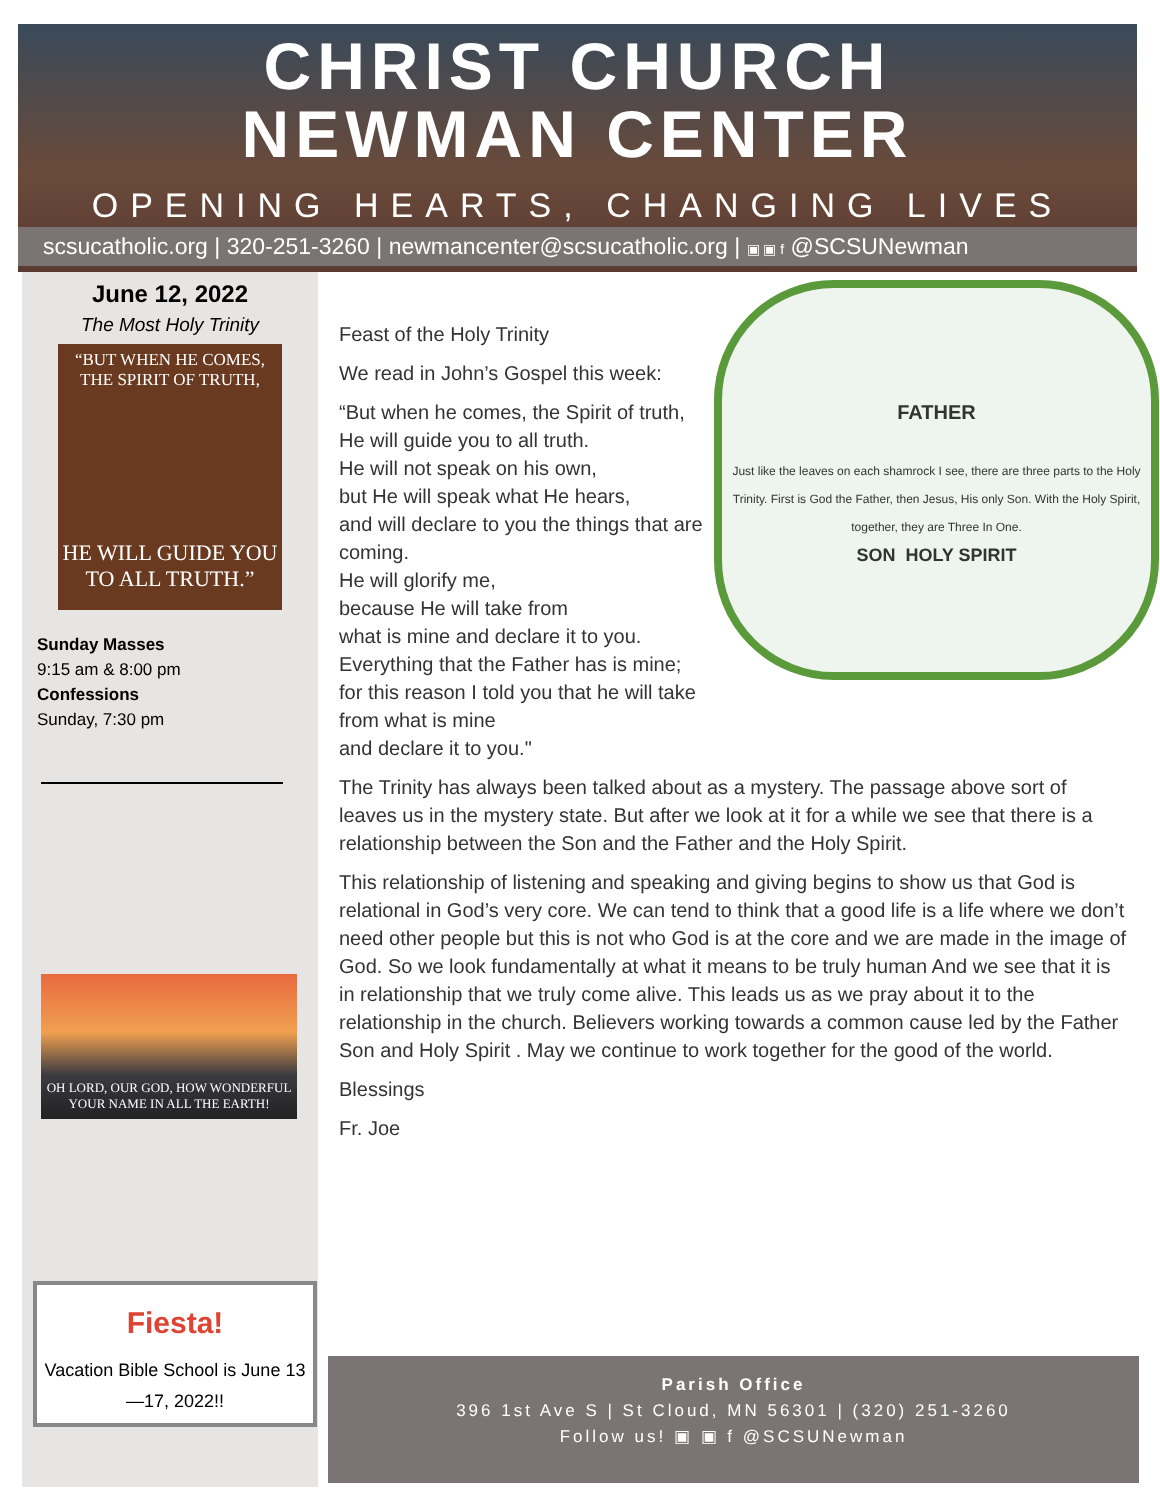CHRIST CHURCH
NEWMAN CENTER
OPENING HEARTS, CHANGING LIVES
scsucatholic.org | 320-251-3260 | newmancenter@scsucatholic.org | ▣ ▣ f @SCSUNewman
June 12, 2022
The Most Holy Trinity
“BUT WHEN HE COMES,
THE SPIRIT OF TRUTH,
HE WILL GUIDE YOU
TO ALL TRUTH.”
Sunday Masses
9:15 am & 8:00 pm
Confessions
Sunday, 7:30 pm
OH LORD, OUR GOD, HOW WONDERFUL
YOUR NAME IN ALL THE EARTH!
Fiesta!
Vacation Bible School is June 13—17, 2022!!
FATHER
Just like the leaves on each shamrock I see, there are three parts to the Holy Trinity. First is God the Father, then Jesus, His only Son. With the Holy Spirit, together, they are Three In One.
SON HOLY SPIRIT
Feast of the Holy Trinity
We read in John’s Gospel this week:
“But when he comes, the Spirit of truth,
He will guide you to all truth.
He will not speak on his own,
but He will speak what He hears,
and will declare to you the things that are coming.
He will glorify me,
because He will take from
what is mine and declare it to you.
Everything that the Father has is mine;
for this reason I told you that he will take from what is mine
and declare it to you."
The Trinity has always been talked about as a mystery. The passage above sort of leaves us in the mystery state. But after we look at it for a while we see that there is a relationship between the Son and the Father and the Holy Spirit.
This relationship of listening and speaking and giving begins to show us that God is relational in God’s very core. We can tend to think that a good life is a life where we don’t need other people but this is not who God is at the core and we are made in the image of God. So we look fundamentally at what it means to be truly human And we see that it is in relationship that we truly come alive. This leads us as we pray about it to the relationship in the church. Believers working towards a common cause led by the Father Son and Holy Spirit . May we continue to work together for the good of the world.
Blessings
Fr. Joe
Parish Office
396 1st Ave S | St Cloud, MN 56301 | (320) 251-3260
Follow us! ▣ ▣ f @SCSUNewman